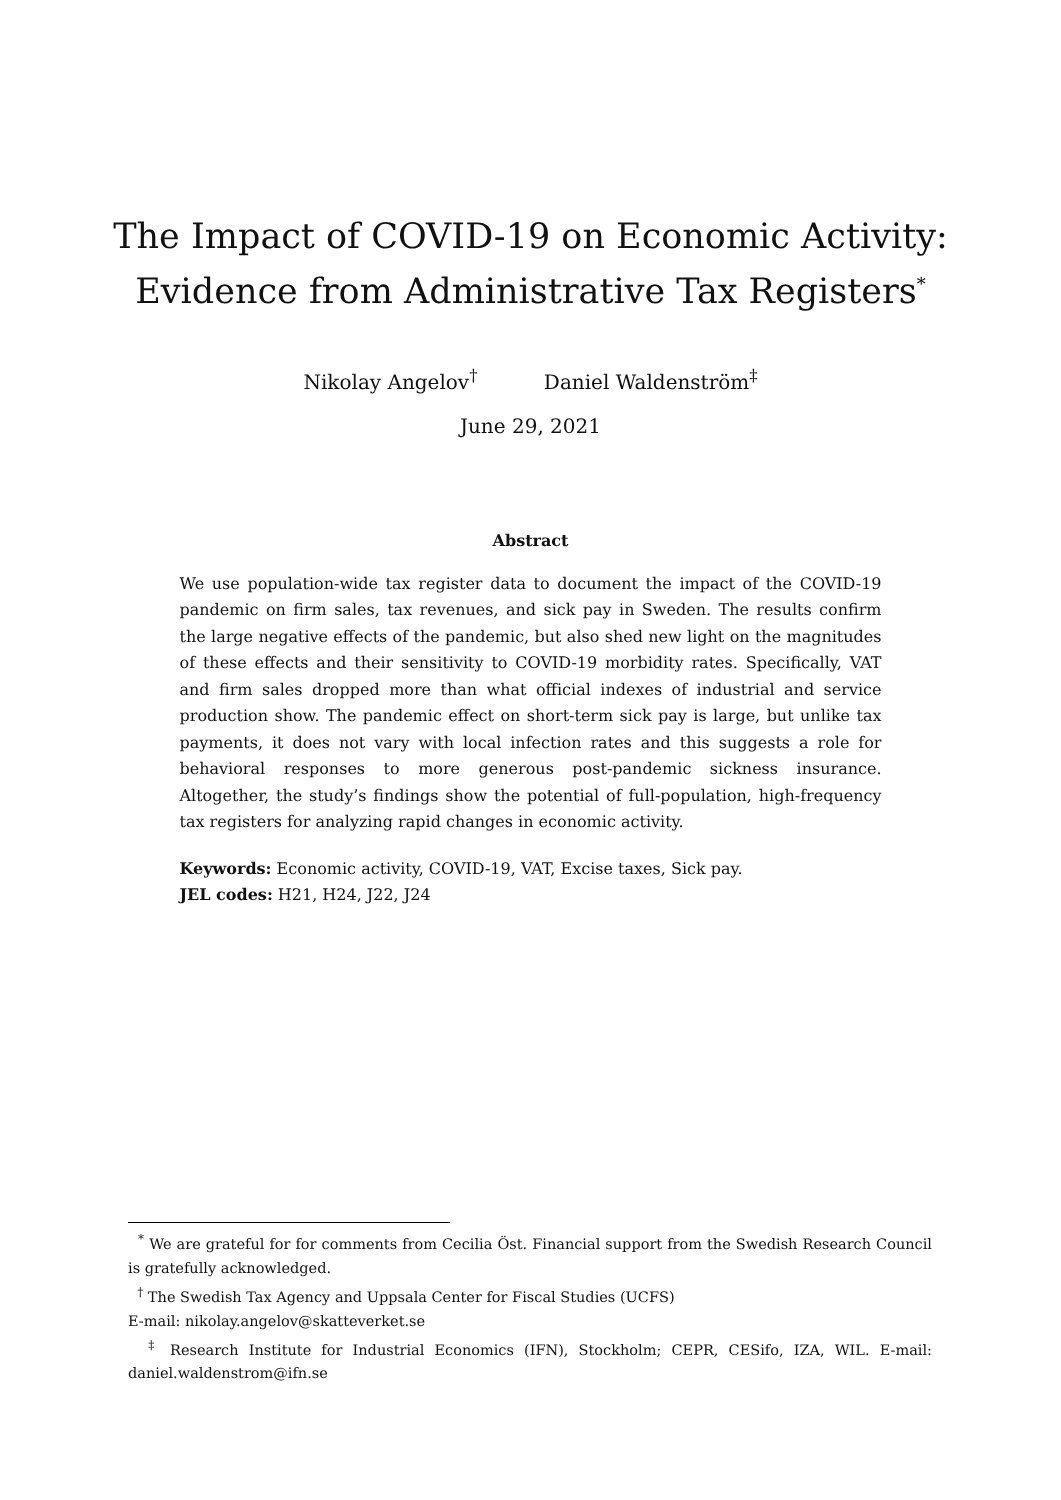The Impact of COVID-19 on Economic Activity:
Evidence from Administrative Tax Registers<sup>*</sup>
Nikolay Angelov<sup>†</sup> Daniel Waldenström<sup>‡</sup>
June 29, 2021
Abstract
We use population-wide tax register data to document the impact of the COVID-19 pandemic on firm sales, tax revenues, and sick pay in Sweden. The results confirm the large negative effects of the pandemic, but also shed new light on the magnitudes of these effects and their sensitivity to COVID-19 morbidity rates. Specifically, VAT and firm sales dropped more than what official indexes of industrial and service production show. The pandemic effect on short-term sick pay is large, but unlike tax payments, it does not vary with local infection rates and this suggests a role for behavioral responses to more generous post-pandemic sickness insurance. Altogether, the study’s findings show the potential of full-population, high-frequency tax registers for analyzing rapid changes in economic activity.
Keywords: Economic activity, COVID-19, VAT, Excise taxes, Sick pay.
JEL codes: H21, H24, J22, J24
<sup>*</sup> We are grateful for for comments from Cecilia Öst. Financial support from the Swedish Research Council is gratefully acknowledged.
<sup>†</sup> The Swedish Tax Agency and Uppsala Center for Fiscal Studies (UCFS)
E-mail: nikolay.angelov@skatteverket.se
<sup>‡</sup> Research Institute for Industrial Economics (IFN), Stockholm; CEPR, CESifo, IZA, WIL. E-mail: daniel.waldenstrom@ifn.se